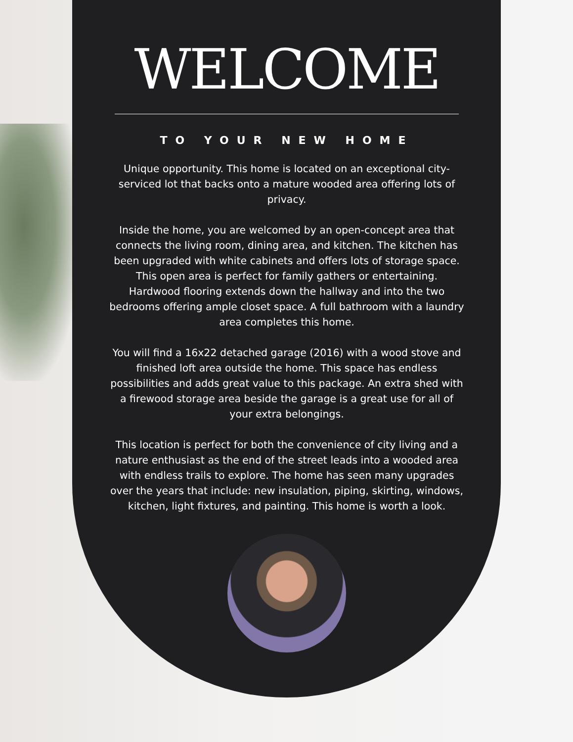WELCOME
TO YOUR NEW HOME
Unique opportunity. This home is located on an exceptional city-serviced lot that backs onto a mature wooded area offering lots of privacy.
Inside the home, you are welcomed by an open-concept area that connects the living room, dining area, and kitchen. The kitchen has been upgraded with white cabinets and offers lots of storage space. This open area is perfect for family gathers or entertaining. Hardwood flooring extends down the hallway and into the two bedrooms offering ample closet space. A full bathroom with a laundry area completes this home.
You will find a 16x22 detached garage (2016) with a wood stove and finished loft area outside the home. This space has endless possibilities and adds great value to this package. An extra shed with a firewood storage area beside the garage is a great use for all of your extra belongings.
This location is perfect for both the convenience of city living and a nature enthusiast as the end of the street leads into a wooded area with endless trails to explore. The home has seen many upgrades over the years that include: new insulation, piping, skirting, windows, kitchen, light fixtures, and painting. This home is worth a look.